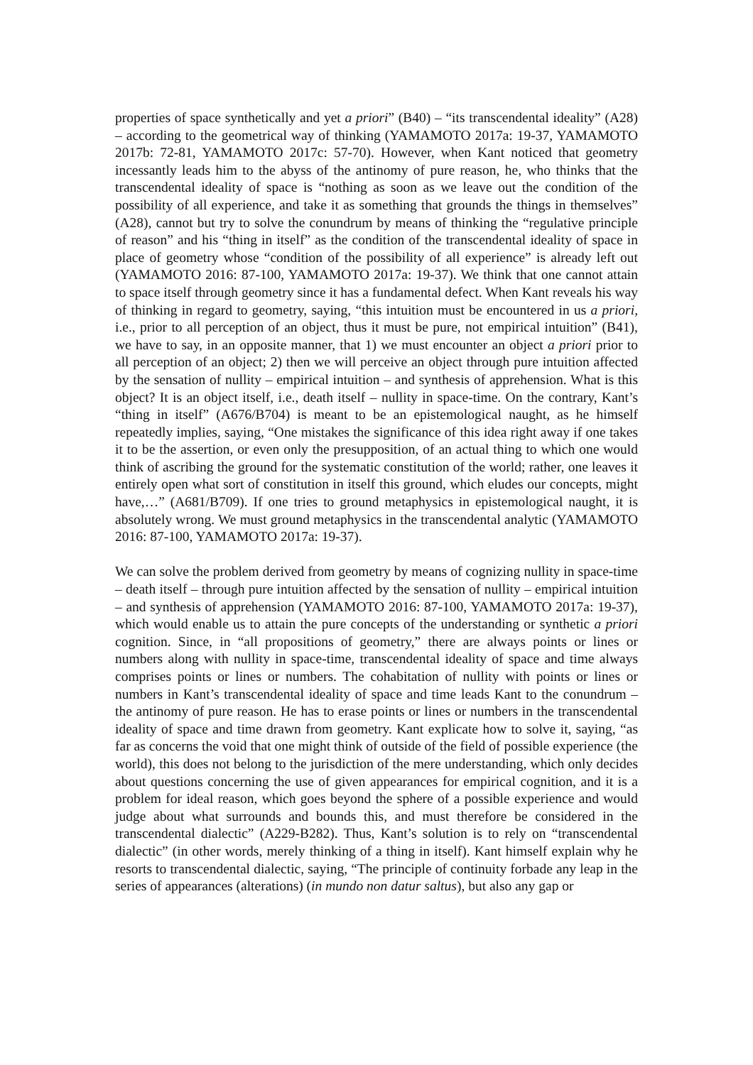properties of space synthetically and yet a priori” (B40) – “its transcendental ideality” (A28) – according to the geometrical way of thinking (YAMAMOTO 2017a: 19-37, YAMAMOTO 2017b: 72-81, YAMAMOTO 2017c: 57-70). However, when Kant noticed that geometry incessantly leads him to the abyss of the antinomy of pure reason, he, who thinks that the transcendental ideality of space is “nothing as soon as we leave out the condition of the possibility of all experience, and take it as something that grounds the things in themselves” (A28), cannot but try to solve the conundrum by means of thinking the “regulative principle of reason” and his “thing in itself” as the condition of the transcendental ideality of space in place of geometry whose “condition of the possibility of all experience” is already left out (YAMAMOTO 2016: 87-100, YAMAMOTO 2017a: 19-37). We think that one cannot attain to space itself through geometry since it has a fundamental defect. When Kant reveals his way of thinking in regard to geometry, saying, “this intuition must be encountered in us a priori, i.e., prior to all perception of an object, thus it must be pure, not empirical intuition” (B41), we have to say, in an opposite manner, that 1) we must encounter an object a priori prior to all perception of an object; 2) then we will perceive an object through pure intuition affected by the sensation of nullity – empirical intuition – and synthesis of apprehension. What is this object? It is an object itself, i.e., death itself – nullity in space-time. On the contrary, Kant’s “thing in itself” (A676/B704) is meant to be an epistemological naught, as he himself repeatedly implies, saying, “One mistakes the significance of this idea right away if one takes it to be the assertion, or even only the presupposition, of an actual thing to which one would think of ascribing the ground for the systematic constitution of the world; rather, one leaves it entirely open what sort of constitution in itself this ground, which eludes our concepts, might have,…” (A681/B709). If one tries to ground metaphysics in epistemological naught, it is absolutely wrong. We must ground metaphysics in the transcendental analytic (YAMAMOTO 2016: 87-100, YAMAMOTO 2017a: 19-37).
We can solve the problem derived from geometry by means of cognizing nullity in space-time – death itself – through pure intuition affected by the sensation of nullity – empirical intuition – and synthesis of apprehension (YAMAMOTO 2016: 87-100, YAMAMOTO 2017a: 19-37), which would enable us to attain the pure concepts of the understanding or synthetic a priori cognition. Since, in “all propositions of geometry,” there are always points or lines or numbers along with nullity in space-time, transcendental ideality of space and time always comprises points or lines or numbers. The cohabitation of nullity with points or lines or numbers in Kant’s transcendental ideality of space and time leads Kant to the conundrum – the antinomy of pure reason. He has to erase points or lines or numbers in the transcendental ideality of space and time drawn from geometry. Kant explicate how to solve it, saying, “as far as concerns the void that one might think of outside of the field of possible experience (the world), this does not belong to the jurisdiction of the mere understanding, which only decides about questions concerning the use of given appearances for empirical cognition, and it is a problem for ideal reason, which goes beyond the sphere of a possible experience and would judge about what surrounds and bounds this, and must therefore be considered in the transcendental dialectic” (A229-B282). Thus, Kant’s solution is to rely on “transcendental dialectic” (in other words, merely thinking of a thing in itself). Kant himself explain why he resorts to transcendental dialectic, saying, “The principle of continuity forbade any leap in the series of appearances (alterations) (in mundo non datur saltus), but also any gap or